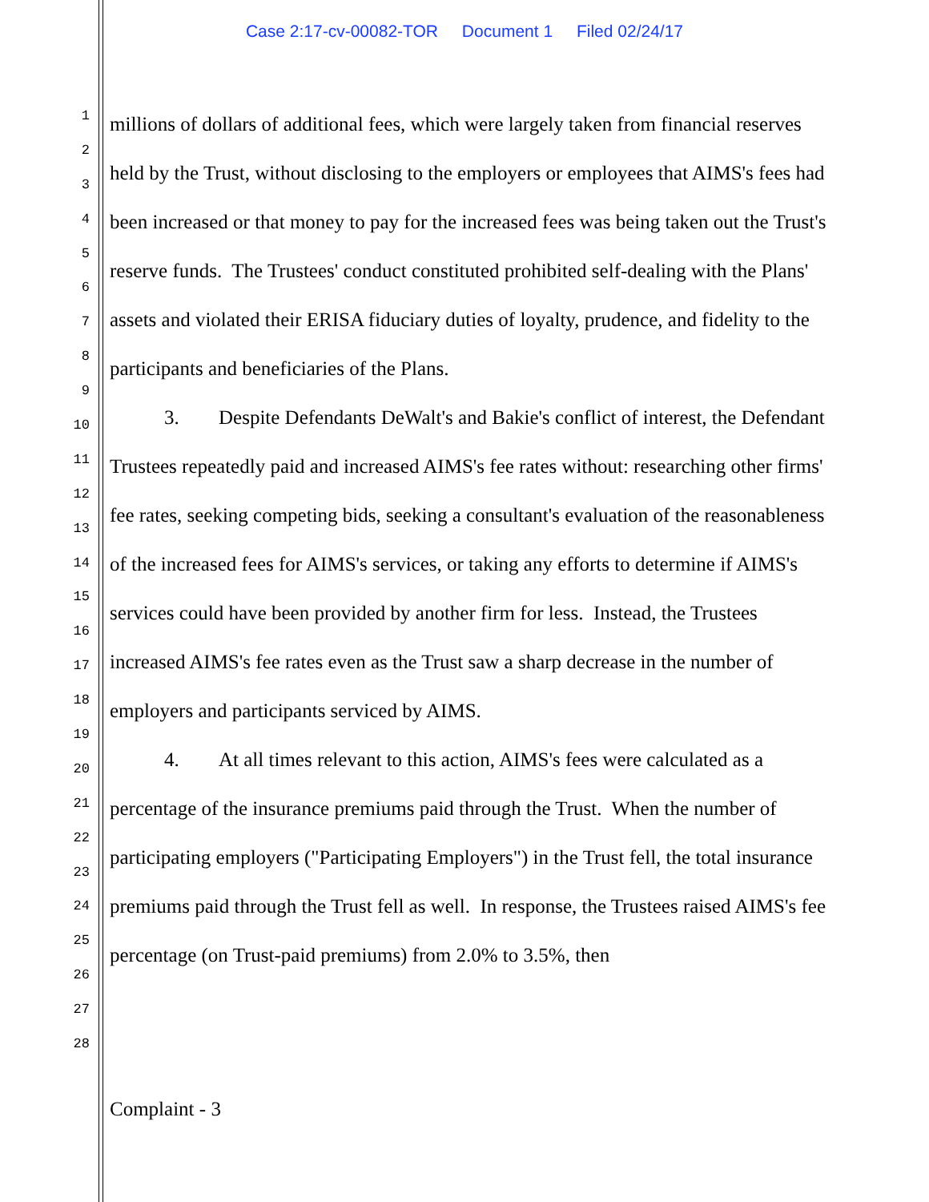Case 2:17-cv-00082-TOR Document 1 Filed 02/24/17
1
2
3
4
5
6
7
8
9
10
11
12
13
14
15
16
17
18
19
20
21
22
23
24
25
26
27
28
millions of dollars of additional fees, which were largely taken from financial reserves held by the Trust, without disclosing to the employers or employees that AIMS's fees had been increased or that money to pay for the increased fees was being taken out the Trust's reserve funds. The Trustees' conduct constituted prohibited self-dealing with the Plans' assets and violated their ERISA fiduciary duties of loyalty, prudence, and fidelity to the participants and beneficiaries of the Plans.
3. Despite Defendants DeWalt's and Bakie's conflict of interest, the Defendant Trustees repeatedly paid and increased AIMS's fee rates without: researching other firms' fee rates, seeking competing bids, seeking a consultant's evaluation of the reasonableness of the increased fees for AIMS's services, or taking any efforts to determine if AIMS's services could have been provided by another firm for less. Instead, the Trustees increased AIMS's fee rates even as the Trust saw a sharp decrease in the number of employers and participants serviced by AIMS.
4. At all times relevant to this action, AIMS's fees were calculated as a percentage of the insurance premiums paid through the Trust. When the number of participating employers ("Participating Employers") in the Trust fell, the total insurance premiums paid through the Trust fell as well. In response, the Trustees raised AIMS's fee percentage (on Trust-paid premiums) from 2.0% to 3.5%, then
Complaint - 3